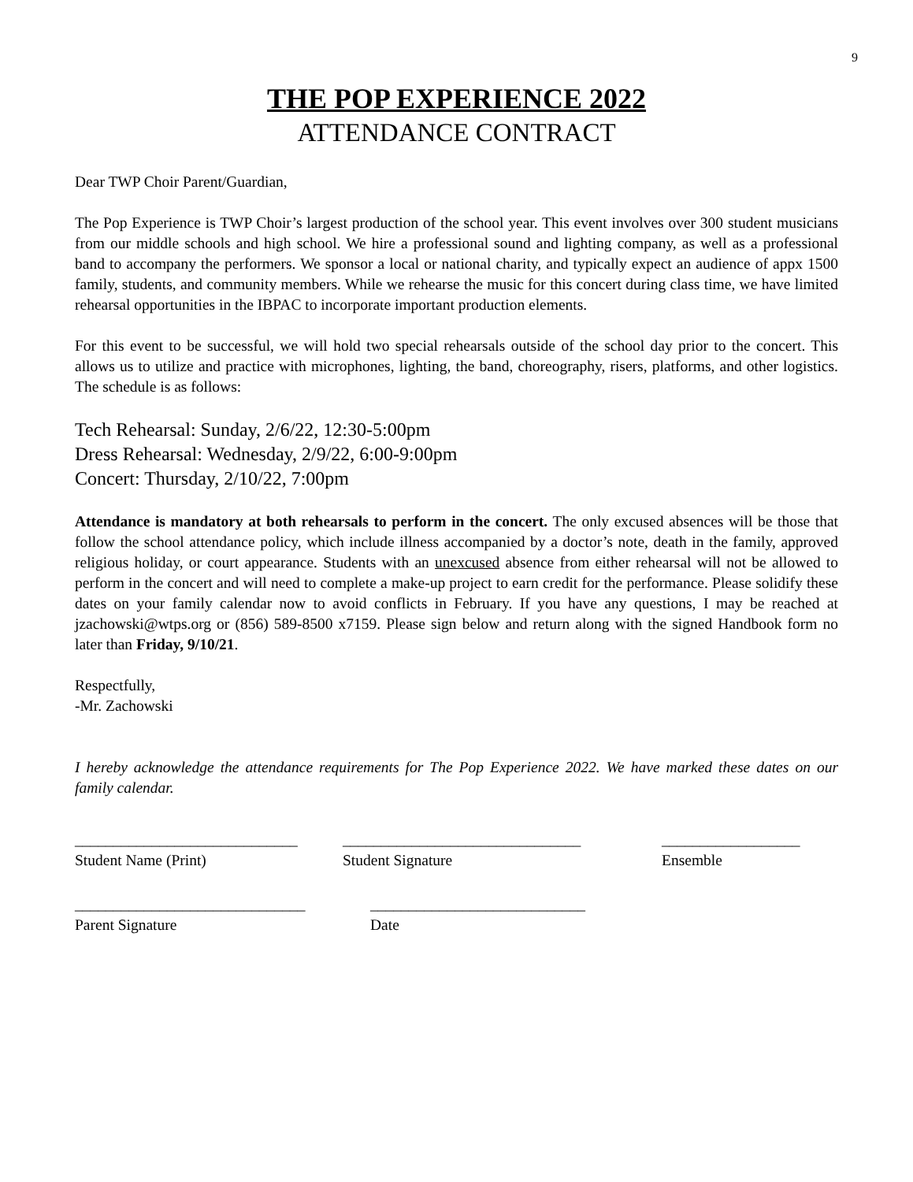9
THE POP EXPERIENCE 2022
ATTENDANCE CONTRACT
Dear TWP Choir Parent/Guardian,
The Pop Experience is TWP Choir’s largest production of the school year. This event involves over 300 student musicians from our middle schools and high school. We hire a professional sound and lighting company, as well as a professional band to accompany the performers. We sponsor a local or national charity, and typically expect an audience of appx 1500 family, students, and community members. While we rehearse the music for this concert during class time, we have limited rehearsal opportunities in the IBPAC to incorporate important production elements.
For this event to be successful, we will hold two special rehearsals outside of the school day prior to the concert. This allows us to utilize and practice with microphones, lighting, the band, choreography, risers, platforms, and other logistics. The schedule is as follows:
Tech Rehearsal: Sunday, 2/6/22, 12:30-5:00pm
Dress Rehearsal: Wednesday, 2/9/22, 6:00-9:00pm
Concert: Thursday, 2/10/22, 7:00pm
Attendance is mandatory at both rehearsals to perform in the concert. The only excused absences will be those that follow the school attendance policy, which include illness accompanied by a doctor’s note, death in the family, approved religious holiday, or court appearance. Students with an unexcused absence from either rehearsal will not be allowed to perform in the concert and will need to complete a make-up project to earn credit for the performance. Please solidify these dates on your family calendar now to avoid conflicts in February. If you have any questions, I may be reached at jzachowski@wtps.org or (856) 589-8500 x7159. Please sign below and return along with the signed Handbook form no later than Friday, 9/10/21.
Respectfully,
-Mr. Zachowski
I hereby acknowledge the attendance requirements for The Pop Experience 2022. We have marked these dates on our family calendar.
_____________________________
Student Name (Print)
_______________________________
Student Signature
__________________
Ensemble
______________________________
Parent Signature
____________________________
Date